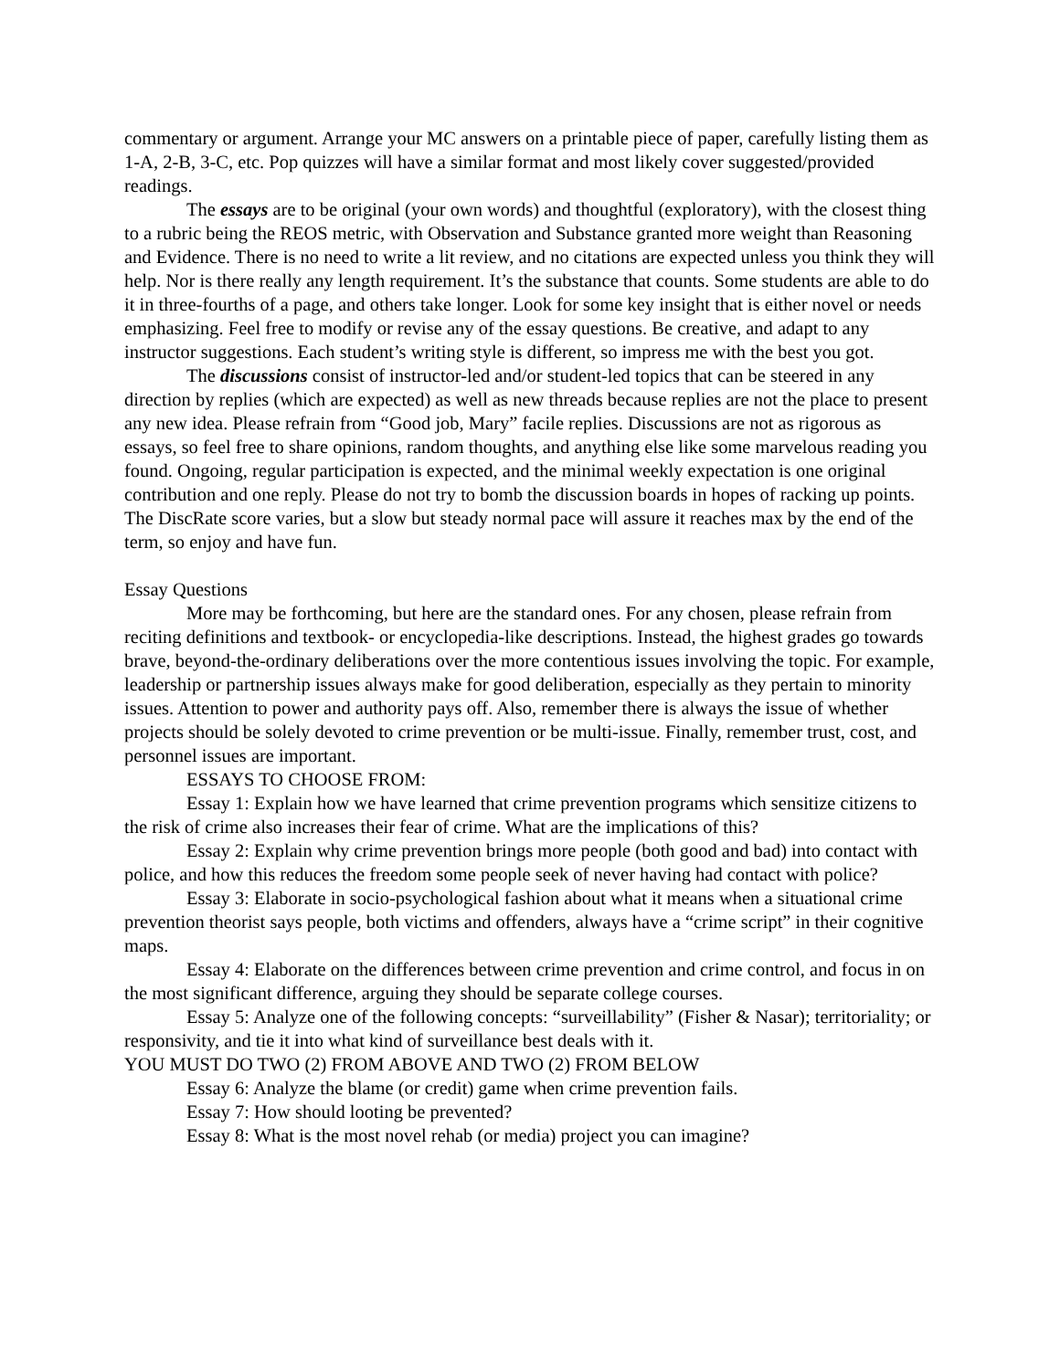commentary or argument. Arrange your MC answers on a printable piece of paper, carefully listing them as 1-A, 2-B, 3-C, etc. Pop quizzes will have a similar format and most likely cover suggested/provided readings.
The essays are to be original (your own words) and thoughtful (exploratory), with the closest thing to a rubric being the REOS metric, with Observation and Substance granted more weight than Reasoning and Evidence. There is no need to write a lit review, and no citations are expected unless you think they will help. Nor is there really any length requirement. It’s the substance that counts. Some students are able to do it in three-fourths of a page, and others take longer. Look for some key insight that is either novel or needs emphasizing. Feel free to modify or revise any of the essay questions. Be creative, and adapt to any instructor suggestions. Each student’s writing style is different, so impress me with the best you got.
The discussions consist of instructor-led and/or student-led topics that can be steered in any direction by replies (which are expected) as well as new threads because replies are not the place to present any new idea. Please refrain from “Good job, Mary” facile replies. Discussions are not as rigorous as essays, so feel free to share opinions, random thoughts, and anything else like some marvelous reading you found. Ongoing, regular participation is expected, and the minimal weekly expectation is one original contribution and one reply. Please do not try to bomb the discussion boards in hopes of racking up points. The DiscRate score varies, but a slow but steady normal pace will assure it reaches max by the end of the term, so enjoy and have fun.
Essay Questions
More may be forthcoming, but here are the standard ones. For any chosen, please refrain from reciting definitions and textbook- or encyclopedia-like descriptions. Instead, the highest grades go towards brave, beyond-the-ordinary deliberations over the more contentious issues involving the topic. For example, leadership or partnership issues always make for good deliberation, especially as they pertain to minority issues. Attention to power and authority pays off. Also, remember there is always the issue of whether projects should be solely devoted to crime prevention or be multi-issue. Finally, remember trust, cost, and personnel issues are important.
ESSAYS TO CHOOSE FROM:
Essay 1: Explain how we have learned that crime prevention programs which sensitize citizens to the risk of crime also increases their fear of crime. What are the implications of this?
Essay 2: Explain why crime prevention brings more people (both good and bad) into contact with police, and how this reduces the freedom some people seek of never having had contact with police?
Essay 3: Elaborate in socio-psychological fashion about what it means when a situational crime prevention theorist says people, both victims and offenders, always have a “crime script” in their cognitive maps.
Essay 4: Elaborate on the differences between crime prevention and crime control, and focus in on the most significant difference, arguing they should be separate college courses.
Essay 5: Analyze one of the following concepts: “surveillability” (Fisher & Nasar); territoriality; or responsivity, and tie it into what kind of surveillance best deals with it.
YOU MUST DO TWO (2) FROM ABOVE AND TWO (2) FROM BELOW
Essay 6: Analyze the blame (or credit) game when crime prevention fails.
Essay 7: How should looting be prevented?
Essay 8: What is the most novel rehab (or media) project you can imagine?